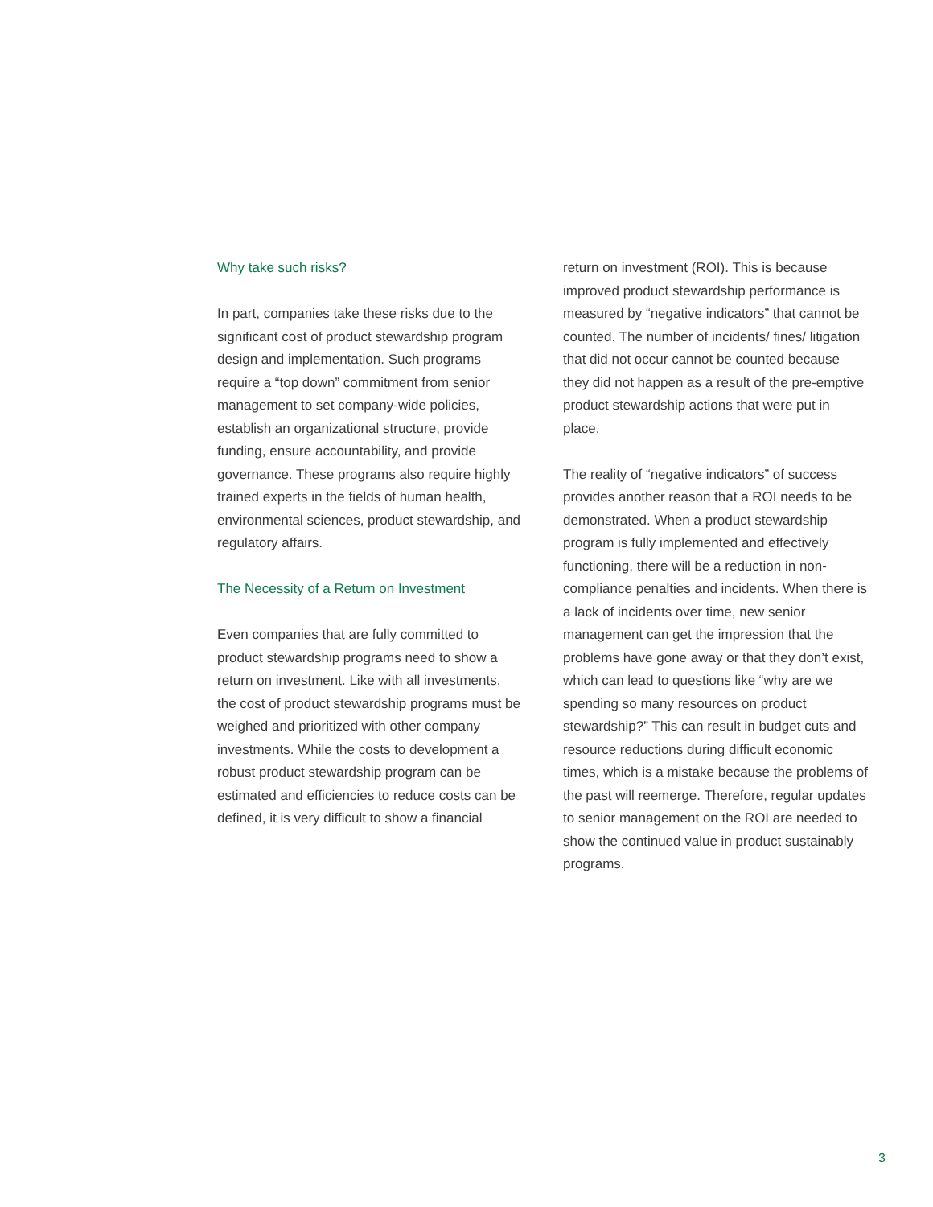Why take such risks?
In part, companies take these risks due to the significant cost of product stewardship program design and implementation. Such programs require a “top down” commitment from senior management to set company-wide policies, establish an organizational structure, provide funding, ensure accountability, and provide governance. These programs also require highly trained experts in the fields of human health, environmental sciences, product stewardship, and regulatory affairs.
The Necessity of a Return on Investment
Even companies that are fully committed to product stewardship programs need to show a return on investment. Like with all investments, the cost of product stewardship programs must be weighed and prioritized with other company investments. While the costs to development a robust product stewardship program can be estimated and efficiencies to reduce costs can be defined, it is very difficult to show a financial
return on investment (ROI). This is because improved product stewardship performance is measured by “negative indicators” that cannot be counted. The number of incidents/ fines/ litigation that did not occur cannot be counted because they did not happen as a result of the pre-emptive product stewardship actions that were put in place.
The reality of “negative indicators” of success provides another reason that a ROI needs to be demonstrated. When a product stewardship program is fully implemented and effectively functioning, there will be a reduction in non-compliance penalties and incidents. When there is a lack of incidents over time, new senior management can get the impression that the problems have gone away or that they don’t exist, which can lead to questions like “why are we spending so many resources on product stewardship?” This can result in budget cuts and resource reductions during difficult economic times, which is a mistake because the problems of the past will reemerge. Therefore, regular updates to senior management on the ROI are needed to show the continued value in product sustainably programs.
3